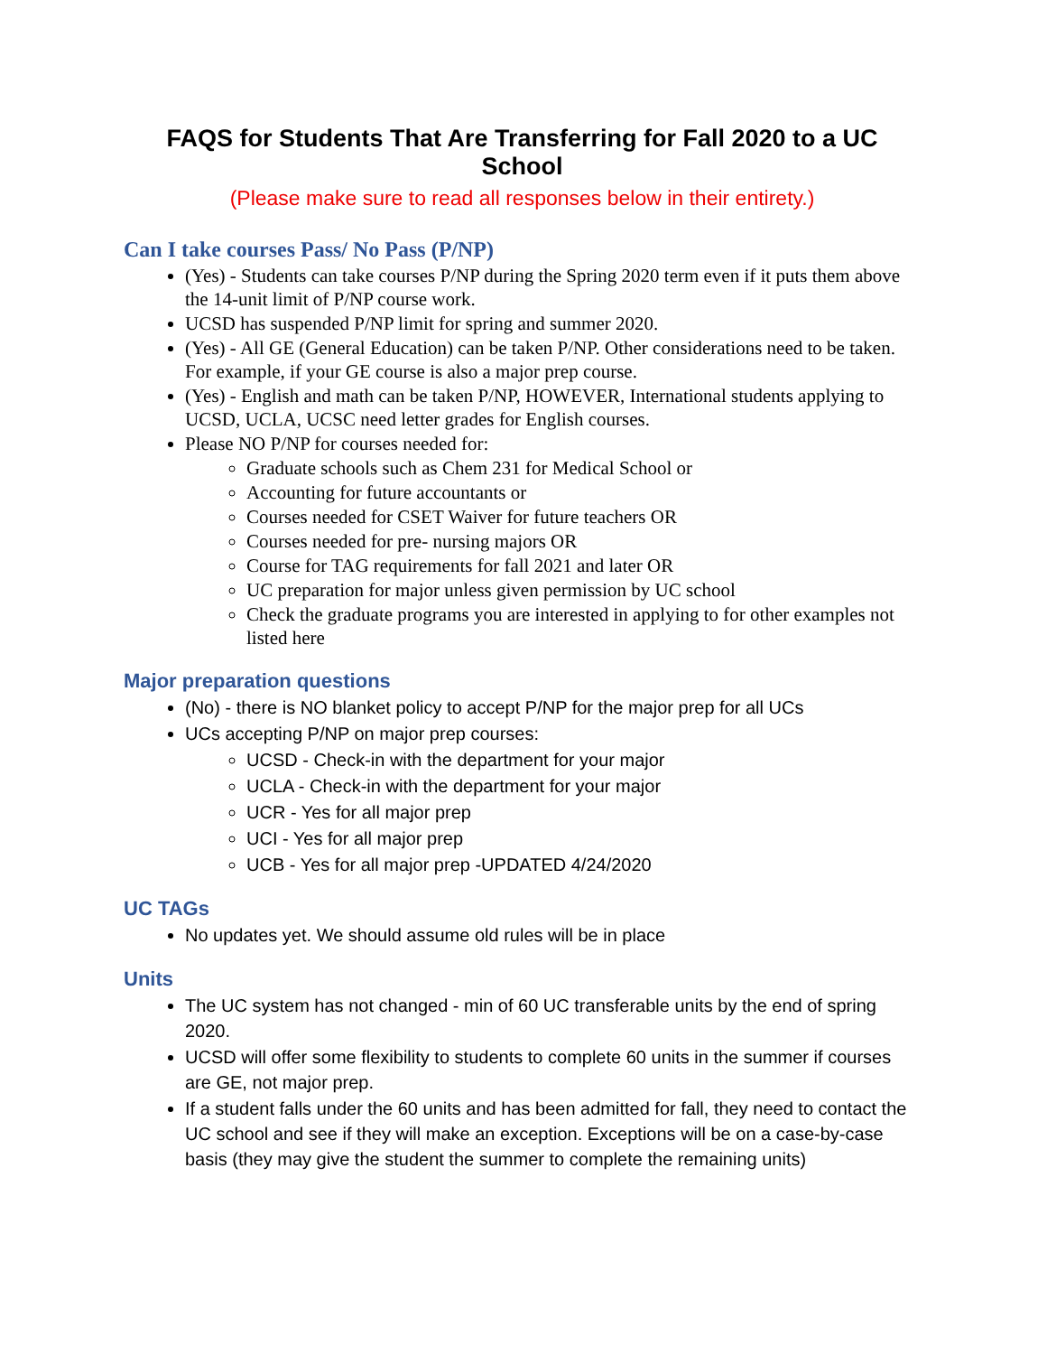FAQS for Students That Are Transferring for Fall 2020 to a UC School
(Please make sure to read all responses below in their entirety.)
Can I take courses Pass/ No Pass (P/NP)
(Yes) - Students can take courses P/NP during the Spring 2020 term even if it puts them above the 14-unit limit of P/NP course work.
UCSD has suspended P/NP limit for spring and summer 2020.
(Yes) - All GE (General Education) can be taken P/NP. Other considerations need to be taken. For example, if your GE course is also a major prep course.
(Yes) - English and math can be taken P/NP, HOWEVER, International students applying to UCSD, UCLA, UCSC need letter grades for English courses.
Please NO P/NP for courses needed for:
Graduate schools such as Chem 231 for Medical School or
Accounting for future accountants or
Courses needed for CSET Waiver for future teachers OR
Courses needed for pre- nursing majors OR
Course for TAG requirements for fall 2021 and later OR
UC preparation for major unless given permission by UC school
Check the graduate programs you are interested in applying to for other examples not listed here
Major preparation questions
(No) - there is NO blanket policy to accept P/NP for the major prep for all UCs
UCs accepting P/NP on major prep courses:
UCSD - Check-in with the department for your major
UCLA - Check-in with the department for your major
UCR - Yes for all major prep
UCI - Yes for all major prep
UCB - Yes for all major prep -UPDATED 4/24/2020
UC TAGs
No updates yet. We should assume old rules will be in place
Units
The UC system has not changed - min of 60 UC transferable units by the end of spring 2020.
UCSD will offer some flexibility to students to complete 60 units in the summer if courses are GE, not major prep.
If a student falls under the 60 units and has been admitted for fall, they need to contact the UC school and see if they will make an exception. Exceptions will be on a case-by-case basis (they may give the student the summer to complete the remaining units)